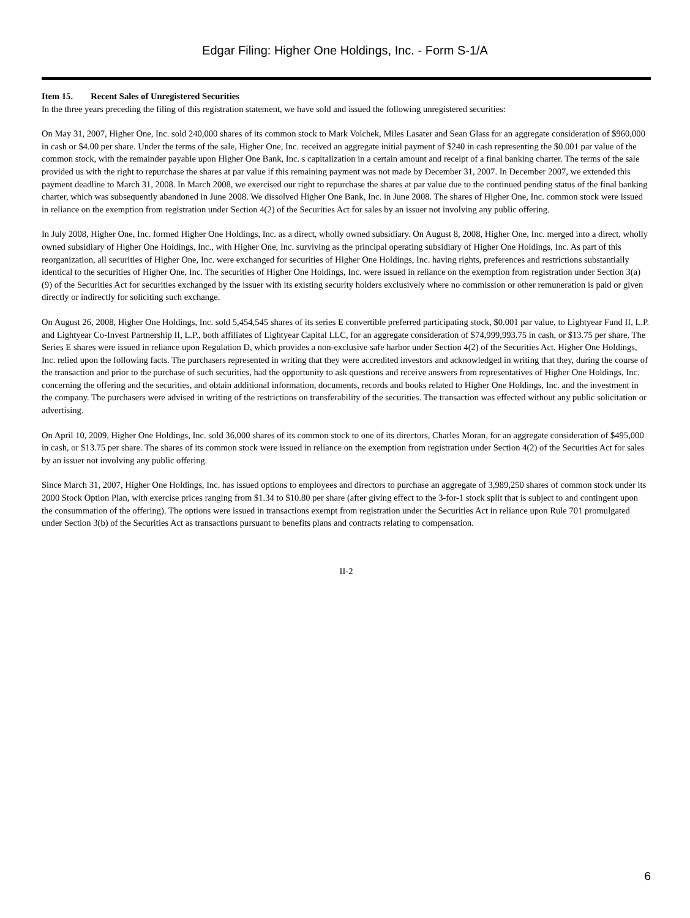Edgar Filing: Higher One Holdings, Inc. - Form S-1/A
Item 15. Recent Sales of Unregistered Securities
In the three years preceding the filing of this registration statement, we have sold and issued the following unregistered securities:
On May 31, 2007, Higher One, Inc. sold 240,000 shares of its common stock to Mark Volchek, Miles Lasater and Sean Glass for an aggregate consideration of $960,000 in cash or $4.00 per share. Under the terms of the sale, Higher One, Inc. received an aggregate initial payment of $240 in cash representing the $0.001 par value of the common stock, with the remainder payable upon Higher One Bank, Inc. s capitalization in a certain amount and receipt of a final banking charter. The terms of the sale provided us with the right to repurchase the shares at par value if this remaining payment was not made by December 31, 2007. In December 2007, we extended this payment deadline to March 31, 2008. In March 2008, we exercised our right to repurchase the shares at par value due to the continued pending status of the final banking charter, which was subsequently abandoned in June 2008. We dissolved Higher One Bank, Inc. in June 2008. The shares of Higher One, Inc. common stock were issued in reliance on the exemption from registration under Section 4(2) of the Securities Act for sales by an issuer not involving any public offering.
In July 2008, Higher One, Inc. formed Higher One Holdings, Inc. as a direct, wholly owned subsidiary. On August 8, 2008, Higher One, Inc. merged into a direct, wholly owned subsidiary of Higher One Holdings, Inc., with Higher One, Inc. surviving as the principal operating subsidiary of Higher One Holdings, Inc. As part of this reorganization, all securities of Higher One, Inc. were exchanged for securities of Higher One Holdings, Inc. having rights, preferences and restrictions substantially identical to the securities of Higher One, Inc. The securities of Higher One Holdings, Inc. were issued in reliance on the exemption from registration under Section 3(a)(9) of the Securities Act for securities exchanged by the issuer with its existing security holders exclusively where no commission or other remuneration is paid or given directly or indirectly for soliciting such exchange.
On August 26, 2008, Higher One Holdings, Inc. sold 5,454,545 shares of its series E convertible preferred participating stock, $0.001 par value, to Lightyear Fund II, L.P. and Lightyear Co-Invest Partnership II, L.P., both affiliates of Lightyear Capital LLC, for an aggregate consideration of $74,999,993.75 in cash, or $13.75 per share. The Series E shares were issued in reliance upon Regulation D, which provides a non-exclusive safe harbor under Section 4(2) of the Securities Act. Higher One Holdings, Inc. relied upon the following facts. The purchasers represented in writing that they were accredited investors and acknowledged in writing that they, during the course of the transaction and prior to the purchase of such securities, had the opportunity to ask questions and receive answers from representatives of Higher One Holdings, Inc. concerning the offering and the securities, and obtain additional information, documents, records and books related to Higher One Holdings, Inc. and the investment in the company. The purchasers were advised in writing of the restrictions on transferability of the securities. The transaction was effected without any public solicitation or advertising.
On April 10, 2009, Higher One Holdings, Inc. sold 36,000 shares of its common stock to one of its directors, Charles Moran, for an aggregate consideration of $495,000 in cash, or $13.75 per share. The shares of its common stock were issued in reliance on the exemption from registration under Section 4(2) of the Securities Act for sales by an issuer not involving any public offering.
Since March 31, 2007, Higher One Holdings, Inc. has issued options to employees and directors to purchase an aggregate of 3,989,250 shares of common stock under its 2000 Stock Option Plan, with exercise prices ranging from $1.34 to $10.80 per share (after giving effect to the 3-for-1 stock split that is subject to and contingent upon the consummation of the offering). The options were issued in transactions exempt from registration under the Securities Act in reliance upon Rule 701 promulgated under Section 3(b) of the Securities Act as transactions pursuant to benefits plans and contracts relating to compensation.
II-2
6